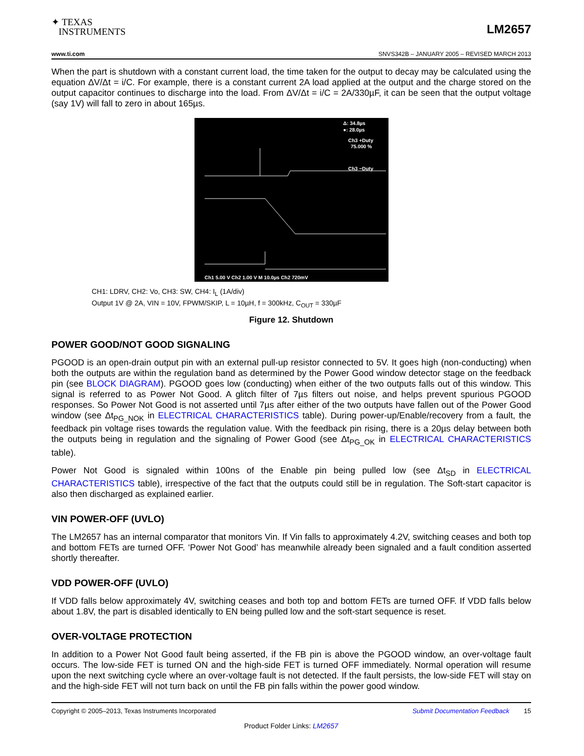✦ TEXAS
INSTRUMENTS
LM2657
www.ti.com SNVS342B – JANUARY 2005 – REVISED MARCH 2013
When the part is shutdown with a constant current load, the time taken for the output to decay may be calculated using the equation ΔV/Δt = i/C. For example, there is a constant current 2A load applied at the output and the charge stored on the output capacitor continues to discharge into the load. From ΔV/Δt = i/C = 2A/330µF, it can be seen that the output voltage (say 1V) will fall to zero in about 165µs.
Δ: 34.8µs
●: 28.0µs
Ch3 +Duty
75.000 %
Ch3 −Duty
Ch1 5.00 V Ch2 1.00 V M 10.0µs Ch2 720mV
CH1: LDRV, CH2: Vo, CH3: SW, CH4: I<sub>L</sub> (1A/div)
Output 1V @ 2A, VIN = 10V, FPWM/SKIP, L = 10µH, f = 300kHz, C<sub>OUT</sub> = 330µF
Figure 12. Shutdown
POWER GOOD/NOT GOOD SIGNALING
PGOOD is an open-drain output pin with an external pull-up resistor connected to 5V. It goes high (non-conducting) when both the outputs are within the regulation band as determined by the Power Good window detector stage on the feedback pin (see BLOCK DIAGRAM). PGOOD goes low (conducting) when either of the two outputs falls out of this window. This signal is referred to as Power Not Good. A glitch filter of 7µs filters out noise, and helps prevent spurious PGOOD responses. So Power Not Good is not asserted until 7µs after either of the two outputs have fallen out of the Power Good window (see Δt<sub>PG_NOK</sub> in ELECTRICAL CHARACTERISTICS table). During power-up/Enable/recovery from a fault, the feedback pin voltage rises towards the regulation value. With the feedback pin rising, there is a 20µs delay between both the outputs being in regulation and the signaling of Power Good (see Δt<sub>PG_OK</sub> in ELECTRICAL CHARACTERISTICS table).
Power Not Good is signaled within 100ns of the Enable pin being pulled low (see Δt<sub>SD</sub> in ELECTRICAL CHARACTERISTICS table), irrespective of the fact that the outputs could still be in regulation. The Soft-start capacitor is also then discharged as explained earlier.
VIN POWER-OFF (UVLO)
The LM2657 has an internal comparator that monitors Vin. If Vin falls to approximately 4.2V, switching ceases and both top and bottom FETs are turned OFF. ‘Power Not Good’ has meanwhile already been signaled and a fault condition asserted shortly thereafter.
VDD POWER-OFF (UVLO)
If VDD falls below approximately 4V, switching ceases and both top and bottom FETs are turned OFF. If VDD falls below about 1.8V, the part is disabled identically to EN being pulled low and the soft-start sequence is reset.
OVER-VOLTAGE PROTECTION
In addition to a Power Not Good fault being asserted, if the FB pin is above the PGOOD window, an over-voltage fault occurs. The low-side FET is turned ON and the high-side FET is turned OFF immediately. Normal operation will resume upon the next switching cycle where an over-voltage fault is not detected. If the fault persists, the low-side FET will stay on and the high-side FET will not turn back on until the FB pin falls within the power good window.
Copyright © 2005–2013, Texas Instruments Incorporated Submit Documentation Feedback 15
Product Folder Links: LM2657